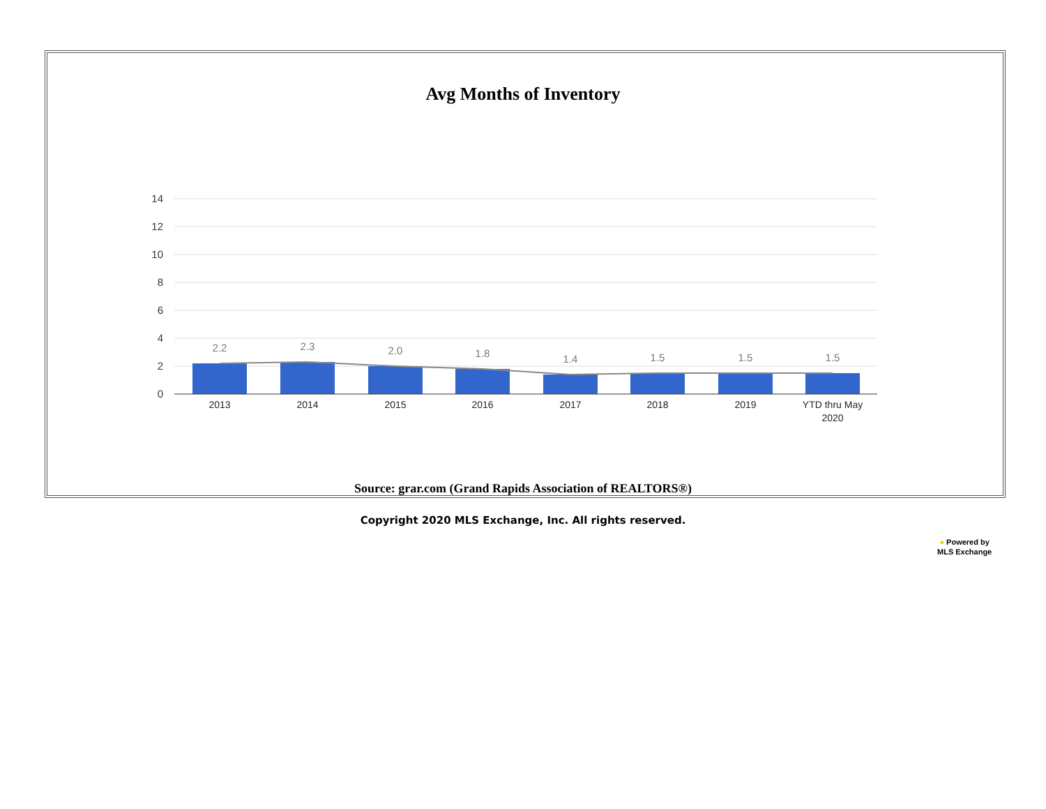Avg Months of Inventory
14
12
10
8
6
4
2
0
2.2
2.3
2.0
1.8
1.4
1.5
1.5
1.5
2013
2014
2015
2016
2017
2018
2019
YTD thru May
2020
Source: grar.com (Grand Rapids Association of REALTORS®)
Copyright 2020 MLS Exchange, Inc. All rights reserved.
● Powered by
MLS Exchange